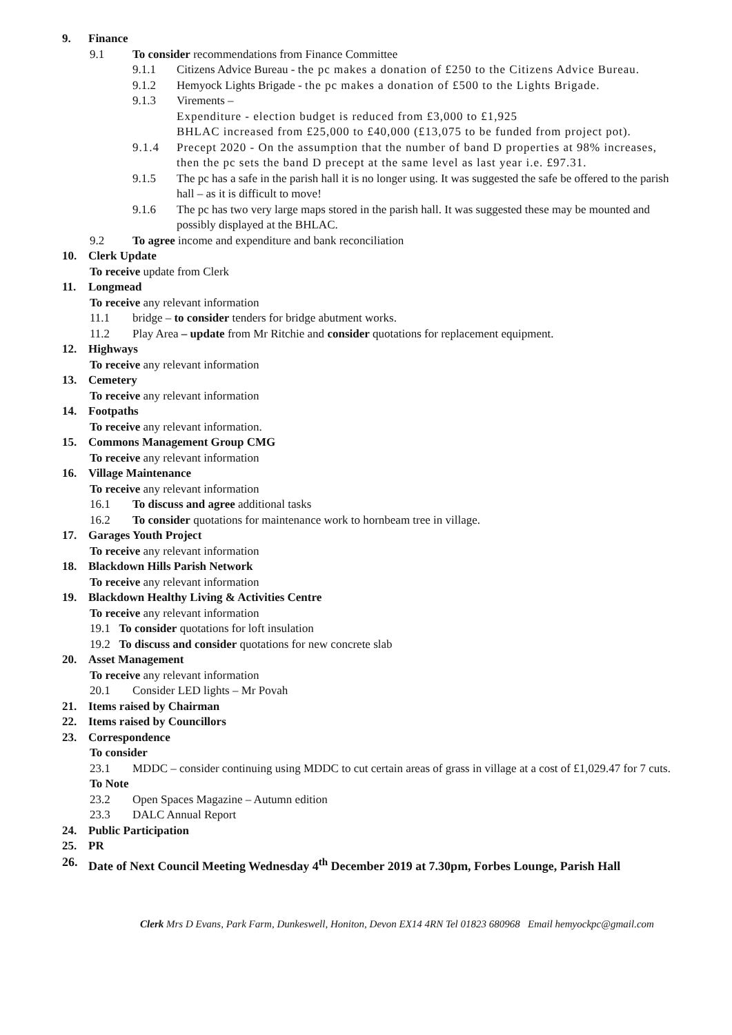9. Finance
9.1 To consider recommendations from Finance Committee
9.1.1 Citizens Advice Bureau - the pc makes a donation of £250 to the Citizens Advice Bureau.
9.1.2 Hemyock Lights Brigade - the pc makes a donation of £500 to the Lights Brigade.
9.1.3 Virements –
Expenditure - election budget is reduced from £3,000 to £1,925
BHLAC increased from £25,000 to £40,000 (£13,075 to be funded from project pot).
9.1.4 Precept 2020 - On the assumption that the number of band D properties at 98% increases, then the pc sets the band D precept at the same level as last year i.e. £97.31.
9.1.5 The pc has a safe in the parish hall it is no longer using. It was suggested the safe be offered to the parish hall – as it is difficult to move!
9.1.6 The pc has two very large maps stored in the parish hall. It was suggested these may be mounted and possibly displayed at the BHLAC.
9.2 To agree income and expenditure and bank reconciliation
10. Clerk Update
To receive update from Clerk
11. Longmead
To receive any relevant information
11.1 bridge – to consider tenders for bridge abutment works.
11.2 Play Area – update from Mr Ritchie and consider quotations for replacement equipment.
12. Highways
To receive any relevant information
13. Cemetery
To receive any relevant information
14. Footpaths
To receive any relevant information.
15. Commons Management Group CMG
To receive any relevant information
16. Village Maintenance
To receive any relevant information
16.1 To discuss and agree additional tasks
16.2 To consider quotations for maintenance work to hornbeam tree in village.
17. Garages Youth Project
To receive any relevant information
18. Blackdown Hills Parish Network
To receive any relevant information
19. Blackdown Healthy Living & Activities Centre
To receive any relevant information
19.1 To consider quotations for loft insulation
19.2 To discuss and consider quotations for new concrete slab
20. Asset Management
To receive any relevant information
20.1 Consider LED lights – Mr Povah
21. Items raised by Chairman
22. Items raised by Councillors
23. Correspondence
To consider
23.1 MDDC – consider continuing using MDDC to cut certain areas of grass in village at a cost of £1,029.47 for 7 cuts.
To Note
23.2 Open Spaces Magazine – Autumn edition
23.3 DALC Annual Report
24. Public Participation
25. PR
26. Date of Next Council Meeting Wednesday 4<sup>th</sup> December 2019 at 7.30pm, Forbes Lounge, Parish Hall
Clerk Mrs D Evans, Park Farm, Dunkeswell, Honiton, Devon EX14 4RN Tel 01823 680968 Email hemyockpc@gmail.com